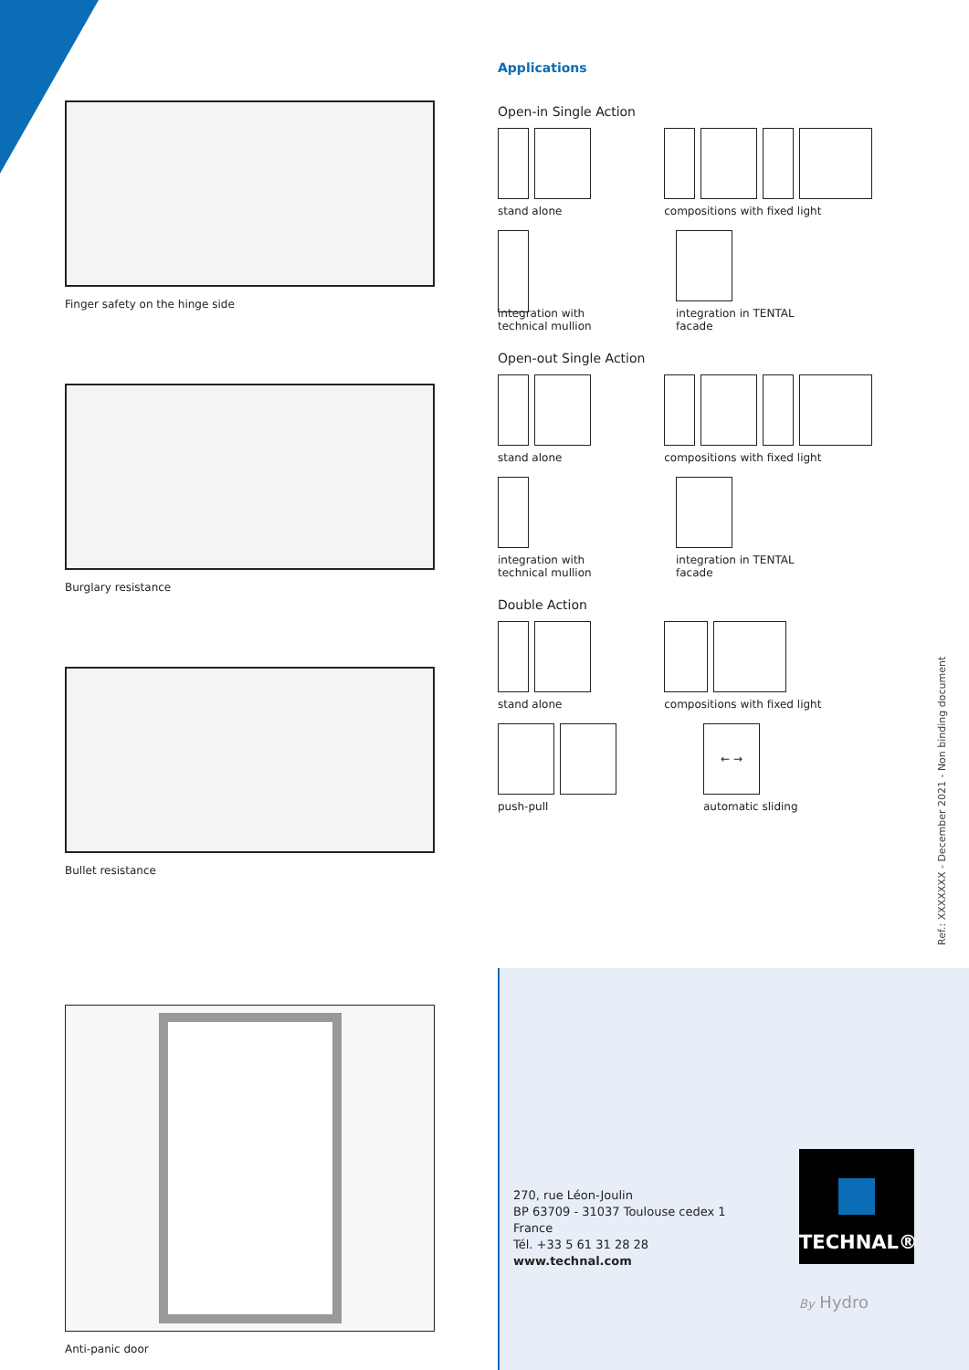Finger safety on the hinge side
Burglary resistance
Bullet resistance
Anti-panic door
Applications
Open-in Single Action
stand alone compositions with fixed light
integration with
technical mullion
integration in TENTAL facade
Open-out Single Action
stand alone compositions with fixed light
integration with
technical mullion
integration in TENTAL facade
Double Action
stand alone compositions with fixed light
push-pull
← →
automatic sliding
Ref.: XXXXXXX - December 2021 - Non binding document
270, rue Léon-Joulin
BP 63709 - 31037 Toulouse cedex 1
France
Tél. +33 5 61 31 28 28
www.technal.com
TECHNAL®
By Hydro